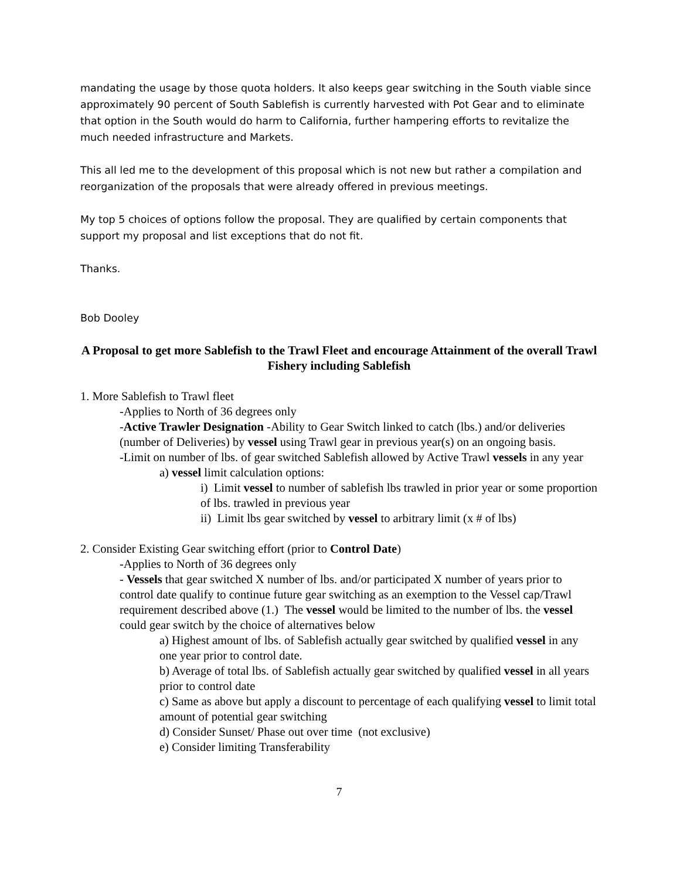mandating the usage by those quota holders. It also keeps gear switching in the South viable since approximately 90 percent of South Sablefish is currently harvested with Pot Gear and to eliminate that option in the South would do harm to California, further hampering efforts to revitalize the much needed infrastructure and Markets.
This all led me to the development of this proposal which is not new but rather a compilation and reorganization of the proposals that were already offered in previous meetings.
My top 5 choices of options follow the proposal. They are qualified by certain components that support my proposal and list exceptions that do not fit.
Thanks.
Bob Dooley
A Proposal to get more Sablefish to the Trawl Fleet and encourage Attainment of the overall Trawl Fishery including Sablefish
1. More Sablefish to Trawl fleet
-Applies to North of 36 degrees only
-Active Trawler Designation -Ability to Gear Switch linked to catch (lbs.) and/or deliveries (number of Deliveries) by vessel using Trawl gear in previous year(s) on an ongoing basis.
-Limit on number of lbs. of gear switched Sablefish allowed by Active Trawl vessels in any year
a) vessel limit calculation options:
i) Limit vessel to number of sablefish lbs trawled in prior year or some proportion of lbs. trawled in previous year
ii) Limit lbs gear switched by vessel to arbitrary limit (x # of lbs)
2. Consider Existing Gear switching effort (prior to Control Date)
-Applies to North of 36 degrees only
- Vessels that gear switched X number of lbs. and/or participated X number of years prior to control date qualify to continue future gear switching as an exemption to the Vessel cap/Trawl requirement described above (1.) The vessel would be limited to the number of lbs. the vessel could gear switch by the choice of alternatives below
a) Highest amount of lbs. of Sablefish actually gear switched by qualified vessel in any one year prior to control date.
b) Average of total lbs. of Sablefish actually gear switched by qualified vessel in all years prior to control date
c) Same as above but apply a discount to percentage of each qualifying vessel to limit total amount of potential gear switching
d) Consider Sunset/ Phase out over time (not exclusive)
e) Consider limiting Transferability
7